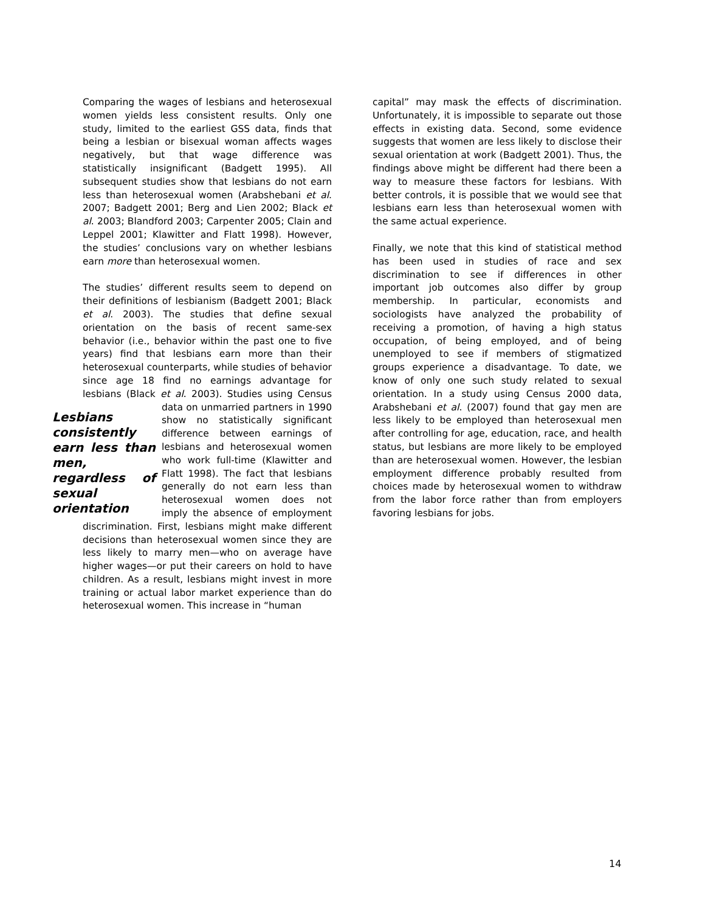Comparing the wages of lesbians and heterosexual women yields less consistent results. Only one study, limited to the earliest GSS data, finds that being a lesbian or bisexual woman affects wages negatively, but that wage difference was statistically insignificant (Badgett 1995). All subsequent studies show that lesbians do not earn less than heterosexual women (Arabshebani et al. 2007; Badgett 2001; Berg and Lien 2002; Black et al. 2003; Blandford 2003; Carpenter 2005; Clain and Leppel 2001; Klawitter and Flatt 1998). However, the studies’ conclusions vary on whether lesbians earn more than heterosexual women.
The studies’ different results seem to depend on their definitions of lesbianism (Badgett 2001; Black et al. 2003). The studies that define sexual orientation on the basis of recent same-sex behavior (i.e., behavior within the past one to five years) find that lesbians earn more than their heterosexual counterparts, while studies of behavior since age 18 find no earnings advantage for lesbians (Black et al. 2003). Studies using Lesbians consistently earn less than men, regardless of sexual orientation Census data on unmarried partners in 1990 show no statistically significant difference between earnings of lesbians and heterosexual women who work full-time (Klawitter and Flatt 1998). The fact that lesbians generally do not earn less than heterosexual women does not imply the absence of employment discrimination. First, lesbians might make different decisions than heterosexual women since they are less likely to marry men—who on average have higher wages—or put their careers on hold to have children. As a result, lesbians might invest in more training or actual labor market experience than do heterosexual women. This increase in “human
capital” may mask the effects of discrimination. Unfortunately, it is impossible to separate out those effects in existing data. Second, some evidence suggests that women are less likely to disclose their sexual orientation at work (Badgett 2001). Thus, the findings above might be different had there been a way to measure these factors for lesbians. With better controls, it is possible that we would see that lesbians earn less than heterosexual women with the same actual experience.
Finally, we note that this kind of statistical method has been used in studies of race and sex discrimination to see if differences in other important job outcomes also differ by group membership. In particular, economists and sociologists have analyzed the probability of receiving a promotion, of having a high status occupation, of being employed, and of being unemployed to see if members of stigmatized groups experience a disadvantage. To date, we know of only one such study related to sexual orientation. In a study using Census 2000 data, Arabshebani et al. (2007) found that gay men are less likely to be employed than heterosexual men after controlling for age, education, race, and health status, but lesbians are more likely to be employed than are heterosexual women. However, the lesbian employment difference probably resulted from choices made by heterosexual women to withdraw from the labor force rather than from employers favoring lesbians for jobs.
14